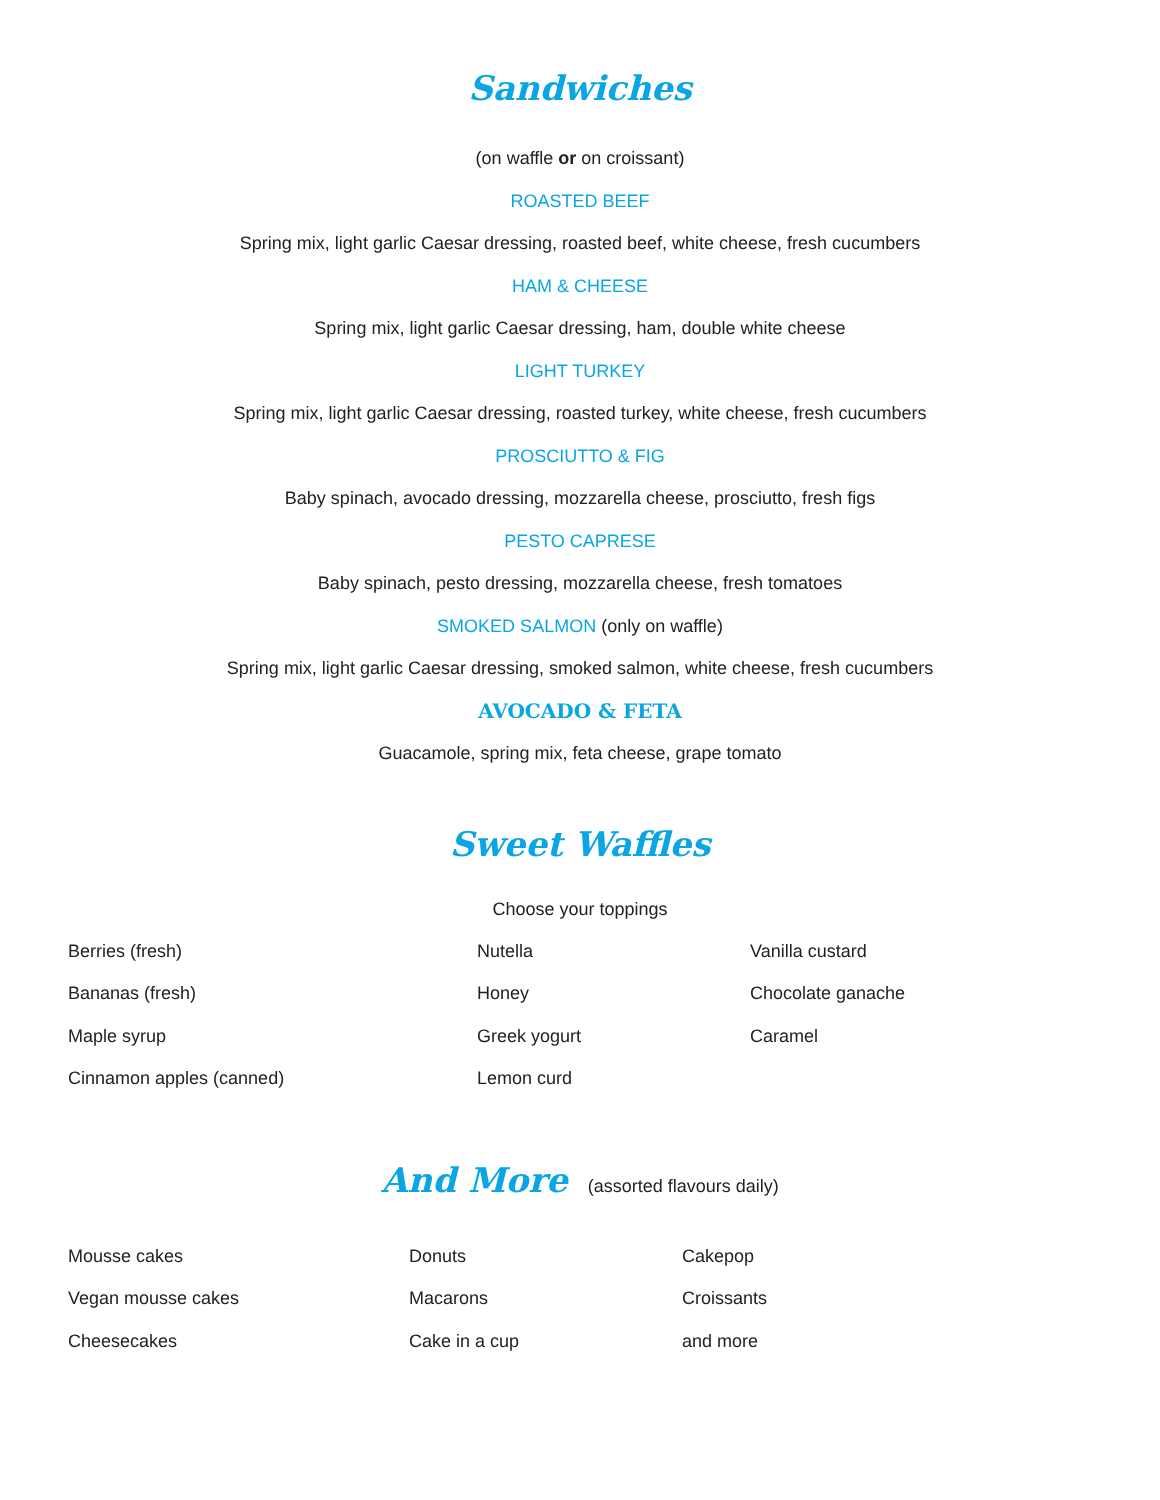Sandwiches
(on waffle or on croissant)
ROASTED BEEF
Spring mix, light garlic Caesar dressing, roasted beef, white cheese, fresh cucumbers
HAM & CHEESE
Spring mix, light garlic Caesar dressing, ham, double white cheese
LIGHT TURKEY
Spring mix, light garlic Caesar dressing, roasted turkey, white cheese, fresh cucumbers
PROSCIUTTO & FIG
Baby spinach, avocado dressing, mozzarella cheese, prosciutto, fresh figs
PESTO CAPRESE
Baby spinach, pesto dressing, mozzarella cheese, fresh tomatoes
SMOKED SALMON (only on waffle)
Spring mix, light garlic Caesar dressing, smoked salmon, white cheese, fresh cucumbers
AVOCADO & FETA
Guacamole, spring mix, feta cheese, grape tomato
Sweet Waffles
Choose your toppings
| Berries (fresh) | Nutella | Vanilla custard |
| Bananas (fresh) | Honey | Chocolate ganache |
| Maple syrup | Greek yogurt | Caramel |
| Cinnamon apples (canned) | Lemon curd | |
And More (assorted flavours daily)
| Mousse cakes | Donuts | Cakepop |
| Vegan mousse cakes | Macarons | Croissants |
| Cheesecakes | Cake in a cup | and more |